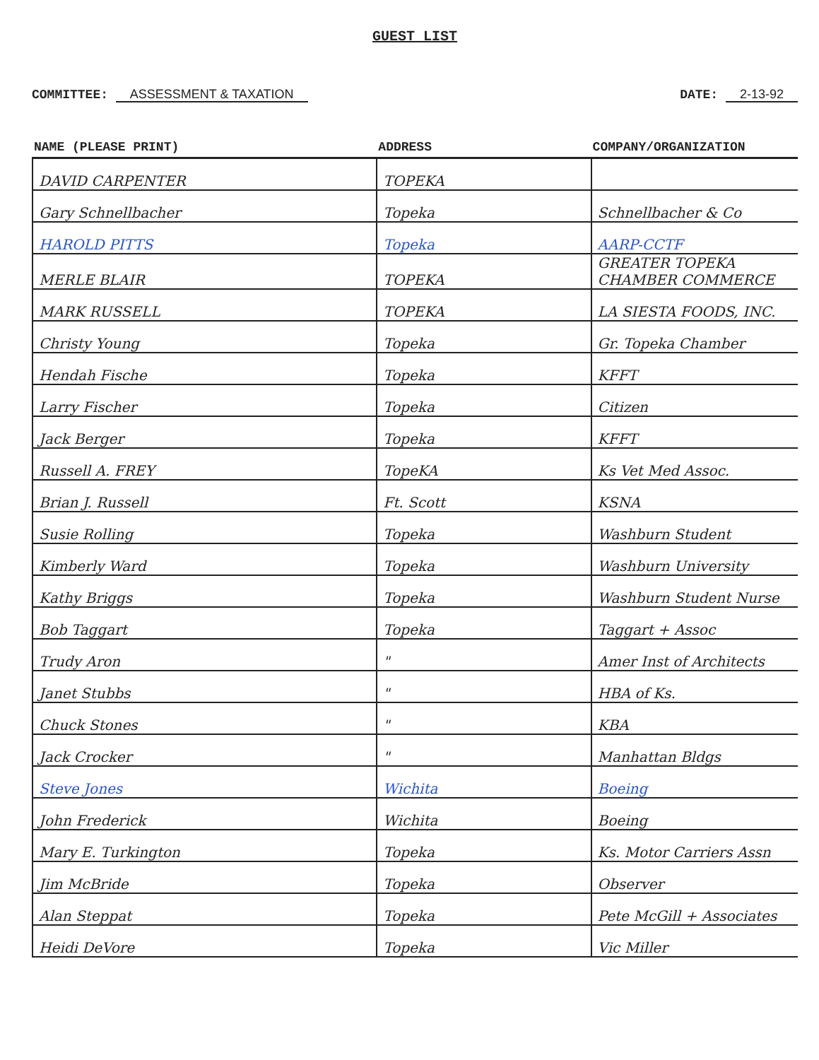GUEST LIST
COMMITTEE: ASSESSMENT & TAXATION
DATE: 2-13-92
| NAME (PLEASE PRINT) | ADDRESS | COMPANY/ORGANIZATION |
| --- | --- | --- |
| DAVID CARPENTER | TOPEKA | |
| Gary Schnellbacher | Topeka | Schnellbacher & Co |
| HAROLD PITTS | Topeka | AARP-CCTF |
| MERLE BLAIR | TOPEKA | GREATER TOPEKA CHAMBER COMMERCE |
| MARK RUSSELL | TOPEKA | LA SIESTA FOODS, INC. |
| Christy Young | Topeka | Gr. Topeka Chamber |
| Hendah Fische | Topeka | KFFT |
| Larry Fischer | Topeka | Citizen |
| Jack Berger | Topeka | KFFT |
| Russell A. FREY | TopeKA | Ks Vet Med Assoc. |
| Brian J. Russell | Ft. Scott | KSNA |
| Susie Rolling | Topeka | Washburn Student |
| Kimberly Ward | Topeka | Washburn University |
| Kathy Briggs | Topeka | Washburn Student Nurse |
| Bob Taggart | Topeka | Taggart + Assoc |
| Trudy Aron | " | Amer Inst of Architects |
| Janet Stubbs | " | HBA of Ks. |
| Chuck Stones | " | KBA |
| Jack Crocker | " | Manhattan Bldgs |
| Steve Jones | Wichita | Boeing |
| John Frederick | Wichita | Boeing |
| Mary E. Turkington | Topeka | Ks. Motor Carriers Assn |
| Jim McBride | Topeka | Observer |
| Alan Steppat | Topeka | Pete McGill + Associates |
| Heidi DeVore | Topeka | Vic Miller |